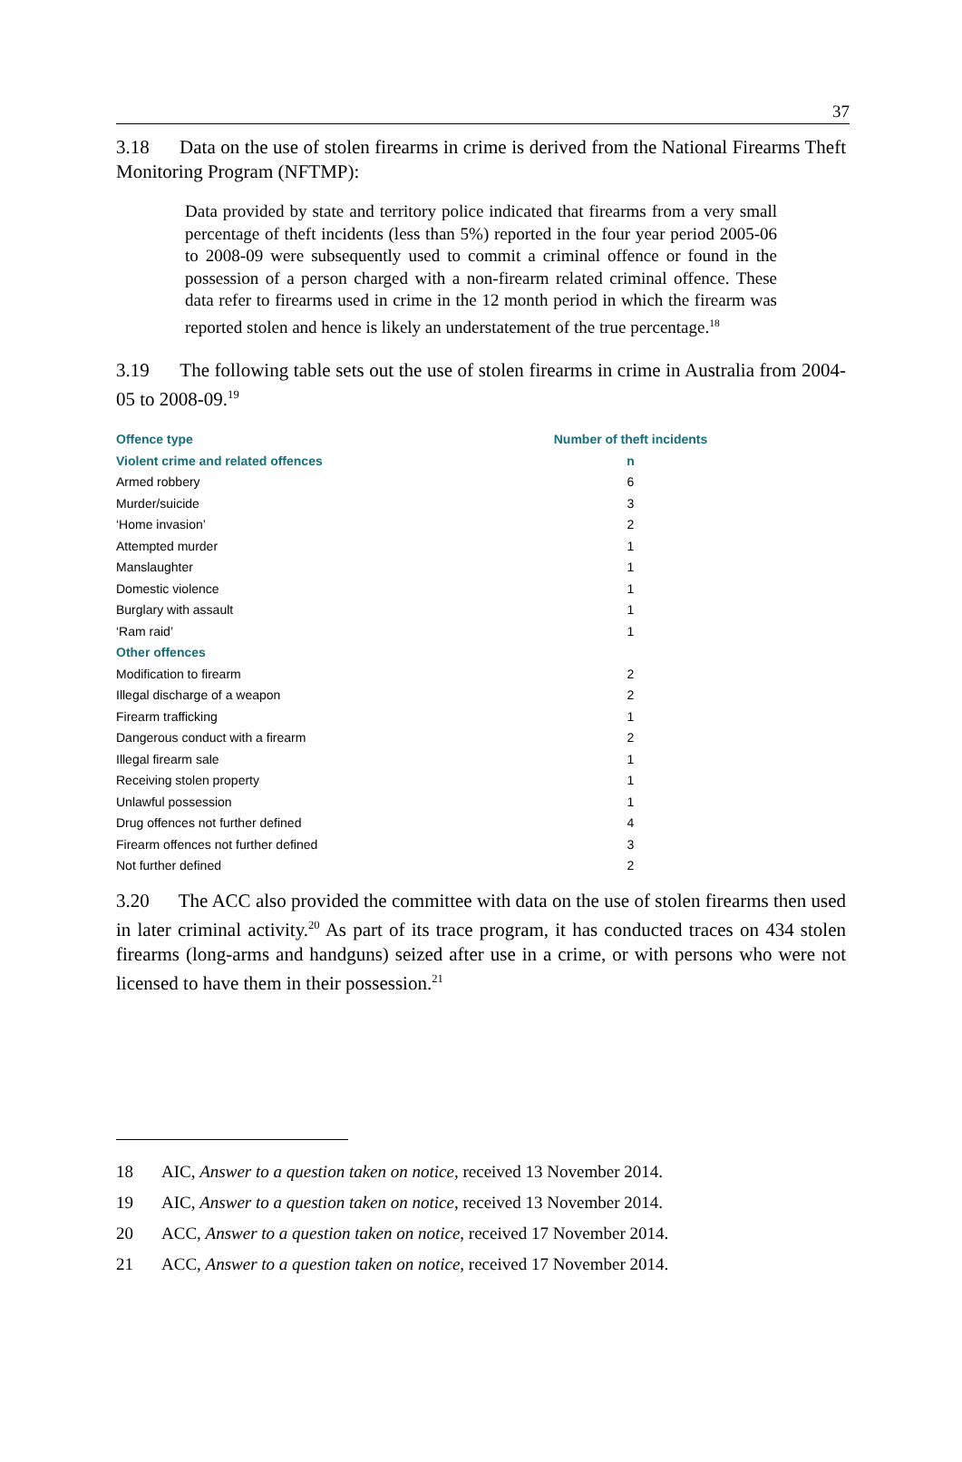37
3.18 Data on the use of stolen firearms in crime is derived from the National Firearms Theft Monitoring Program (NFTMP):
Data provided by state and territory police indicated that firearms from a very small percentage of theft incidents (less than 5%) reported in the four year period 2005-06 to 2008-09 were subsequently used to commit a criminal offence or found in the possession of a person charged with a non-firearm related criminal offence. These data refer to firearms used in crime in the 12 month period in which the firearm was reported stolen and hence is likely an understatement of the true percentage.<sup>18</sup>
3.19 The following table sets out the use of stolen firearms in crime in Australia from 2004-05 to 2008-09.<sup>19</sup>
| Offence type | Number of theft incidents |
| --- | --- |
| Violent crime and related offences | n |
| Armed robbery | 6 |
| Murder/suicide | 3 |
| ‘Home invasion’ | 2 |
| Attempted murder | 1 |
| Manslaughter | 1 |
| Domestic violence | 1 |
| Burglary with assault | 1 |
| ‘Ram raid’ | 1 |
| Other offences | |
| Modification to firearm | 2 |
| Illegal discharge of a weapon | 2 |
| Firearm trafficking | 1 |
| Dangerous conduct with a firearm | 2 |
| Illegal firearm sale | 1 |
| Receiving stolen property | 1 |
| Unlawful possession | 1 |
| Drug offences not further defined | 4 |
| Firearm offences not further defined | 3 |
| Not further defined | 2 |
3.20 The ACC also provided the committee with data on the use of stolen firearms then used in later criminal activity.<sup>20</sup> As part of its trace program, it has conducted traces on 434 stolen firearms (long-arms and handguns) seized after use in a crime, or with persons who were not licensed to have them in their possession.<sup>21</sup>
18 AIC, Answer to a question taken on notice, received 13 November 2014.
19 AIC, Answer to a question taken on notice, received 13 November 2014.
20 ACC, Answer to a question taken on notice, received 17 November 2014.
21 ACC, Answer to a question taken on notice, received 17 November 2014.